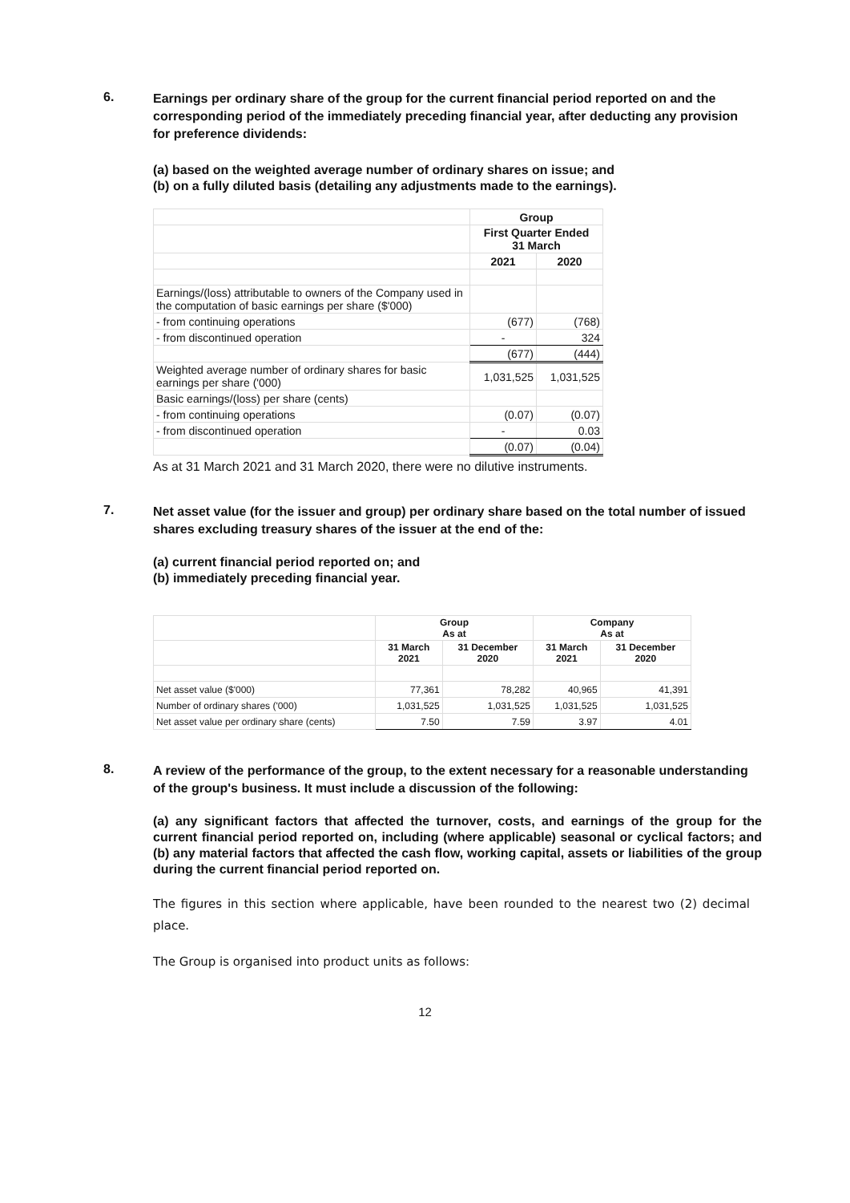6.
Earnings per ordinary share of the group for the current financial period reported on and the corresponding period of the immediately preceding financial year, after deducting any provision for preference dividends:
(a) based on the weighted average number of ordinary shares on issue; and
(b) on a fully diluted basis (detailing any adjustments made to the earnings).
| | Group | |
| | First Quarter Ended 31 March | |
| | 2021 | 2020 |
| Earnings/(loss) attributable to owners of the Company used in the computation of basic earnings per share ($'000) | | |
| - from continuing operations | (677) | (768) |
| - from discontinued operation | - | 324 |
| | (677) | (444) |
| Weighted average number of ordinary shares for basic earnings per share ('000) | 1,031,525 | 1,031,525 |
| Basic earnings/(loss) per share (cents) | | |
| - from continuing operations | (0.07) | (0.07) |
| - from discontinued operation | - | 0.03 |
| | (0.07) | (0.04) |
As at 31 March 2021 and 31 March 2020, there were no dilutive instruments.
7.
Net asset value (for the issuer and group) per ordinary share based on the total number of issued shares excluding treasury shares of the issuer at the end of the:
(a) current financial period reported on; and
(b) immediately preceding financial year.
| | Group As at | | Company As at | |
| | 31 March 2021 | 31 December 2020 | 31 March 2021 | 31 December 2020 |
| Net asset value ($'000) | 77,361 | 78,282 | 40,965 | 41,391 |
| Number of ordinary shares ('000) | 1,031,525 | 1,031,525 | 1,031,525 | 1,031,525 |
| Net asset value per ordinary share (cents) | 7.50 | 7.59 | 3.97 | 4.01 |
8.
A review of the performance of the group, to the extent necessary for a reasonable understanding of the group's business. It must include a discussion of the following:
(a) any significant factors that affected the turnover, costs, and earnings of the group for the current financial period reported on, including (where applicable) seasonal or cyclical factors; and (b) any material factors that affected the cash flow, working capital, assets or liabilities of the group during the current financial period reported on.
The figures in this section where applicable, have been rounded to the nearest two (2) decimal place.
The Group is organised into product units as follows:
12